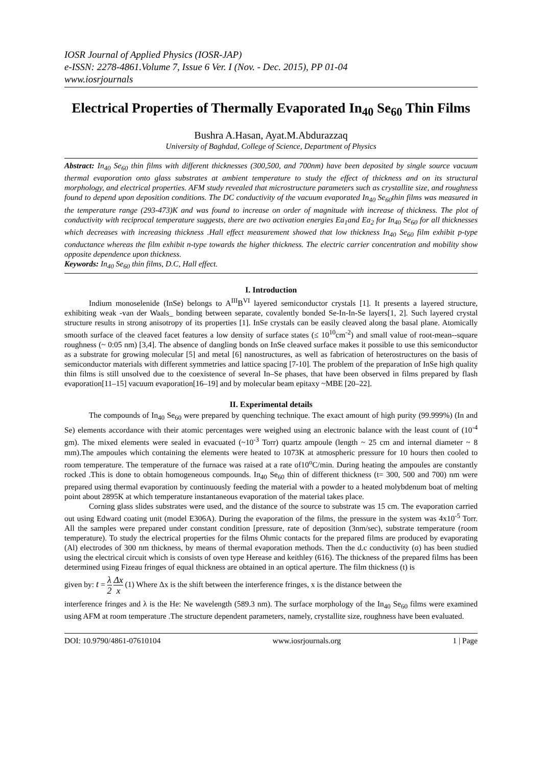IOSR Journal of Applied Physics (IOSR-JAP)
e-ISSN: 2278-4861.Volume 7, Issue 6 Ver. I (Nov. - Dec. 2015), PP 01-04
www.iosrjournals
Electrical Properties of Thermally Evaporated In<sub>40</sub> Se<sub>60</sub> Thin Films
Bushra A.Hasan, Ayat.M.Abdurazzaq
University of Baghdad, College of Science, Department of Physics
Abstract: In<sub>40</sub> Se<sub>60</sub> thin films with different thicknesses (300,500, and 700nm) have been deposited by single source vacuum thermal evaporation onto glass substrates at ambient temperature to study the effect of thickness and on its structural morphology, and electrical properties. AFM study revealed that microstructure parameters such as crystallite size, and roughness found to depend upon deposition conditions. The DC conductivity of the vacuum evaporated In<sub>40</sub> Se<sub>60</sub>thin films was measured in the temperature range (293-473)K and was found to increase on order of magnitude with increase of thickness. The plot of conductivity with reciprocal temperature suggests, there are two activation energies Ea<sub>1</sub>and Ea<sub>2</sub> for In<sub>40</sub> Se<sub>60</sub> for all thicknesses which decreases with increasing thickness .Hall effect measurement showed that low thickness In<sub>40</sub> Se<sub>60</sub> film exhibit p-type conductance whereas the film exhibit n-type towards the higher thickness. The electric carrier concentration and mobility show opposite dependence upon thickness.
Keywords: In<sub>40</sub> Se<sub>60</sub> thin films, D.C, Hall effect.
I. Introduction
Indium monoselenide (InSe) belongs to A<sup>III</sup>B<sup>VI</sup> layered semiconductor crystals [1]. It presents a layered structure, exhibiting weak -van der Waals_ bonding between separate, covalently bonded Se-In-In-Se layers[1, 2]. Such layered crystal structure results in strong anisotropy of its properties [1]. InSe crystals can be easily cleaved along the basal plane. Atomically smooth surface of the cleaved facet features a low density of surface states (≤ 10<sup>10</sup>cm<sup>-2</sup>) and small value of root-mean--square roughness (~ 0:05 nm) [3,4]. The absence of dangling bonds on InSe cleaved surface makes it possible to use this semiconductor as a substrate for growing molecular [5] and metal [6] nanostructures, as well as fabrication of heterostructures on the basis of semiconductor materials with different symmetries and lattice spacing [7-10]. The problem of the preparation of InSe high quality thin films is still unsolved due to the coexistence of several In–Se phases, that have been observed in films prepared by flash evaporation[11–15] vacuum evaporation[16–19] and by molecular beam epitaxy ~MBE [20–22].
II. Experimental details
The compounds of In<sub>40</sub> Se<sub>60</sub> were prepared by quenching technique. The exact amount of high purity (99.999%) (In and Se) elements accordance with their atomic percentages were weighed using an electronic balance with the least count of (10<sup>-4</sup> gm). The mixed elements were sealed in evacuated (~10<sup>-3</sup> Torr) quartz ampoule (length ~ 25 cm and internal diameter ~ 8 mm).The ampoules which containing the elements were heated to 1073K at atmospheric pressure for 10 hours then cooled to room temperature. The temperature of the furnace was raised at a rate of10<sup>o</sup>C/min. During heating the ampoules are constantly rocked .This is done to obtain homogeneous compounds. In<sub>40</sub> Se<sub>60</sub> thin of different thickness (t= 300, 500 and 700) nm were prepared using thermal evaporation by continuously feeding the material with a powder to a heated molybdenum boat of melting point about 2895K at which temperature instantaneous evaporation of the material takes place.
Corning glass slides substrates were used, and the distance of the source to substrate was 15 cm. The evaporation carried out using Edward coating unit (model E306A). During the evaporation of the films, the pressure in the system was 4x10<sup>-5</sup> Torr. All the samples were prepared under constant condition [pressure, rate of deposition (3nm/sec), substrate temperature (room temperature). To study the electrical properties for the films Ohmic contacts for the prepared films are produced by evaporating (Al) electrodes of 300 nm thickness, by means of thermal evaporation methods. Then the d.c conductivity (σ) has been studied using the electrical circuit which is consists of oven type Herease and keithley (616). The thickness of the prepared films has been determined using Fizeau fringes of equal thickness are obtained in an optical aperture. The film thickness (t) is
given by: t = λ 2 Δx x (1) Where Δx is the shift between the interference fringes, x is the distance between the
interference fringes and λ is the He: Ne wavelength (589.3 nm). The surface morphology of the In<sub>40</sub> Se<sub>60</sub> films were examined using AFM at room temperature .The structure dependent parameters, namely, crystallite size, roughness have been evaluated.
DOI: 10.9790/4861-07610104 www.iosrjournals.org 1 | Page